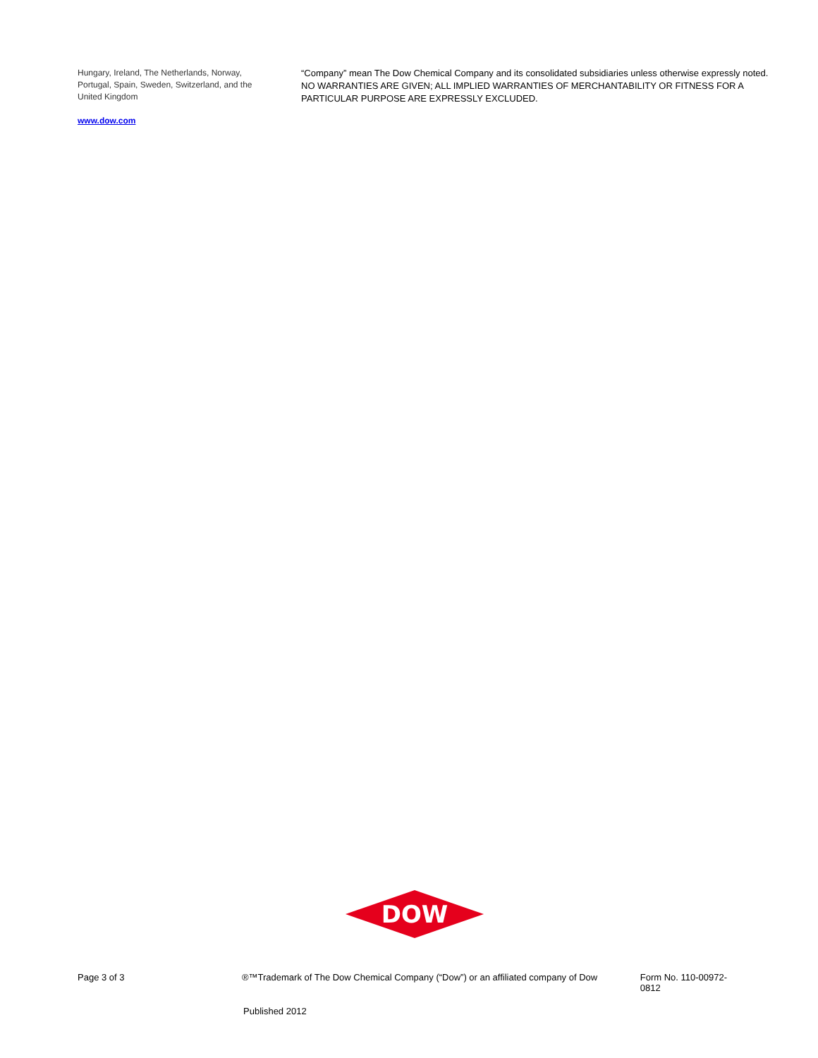Hungary, Ireland, The Netherlands, Norway, Portugal, Spain, Sweden, Switzerland, and the United Kingdom
www.dow.com
“Company” mean The Dow Chemical Company and its consolidated subsidiaries unless otherwise expressly noted. NO WARRANTIES ARE GIVEN; ALL IMPLIED WARRANTIES OF MERCHANTABILITY OR FITNESS FOR A PARTICULAR PURPOSE ARE EXPRESSLY EXCLUDED.
DOW
®
Page 3 of 3 ®™Trademark of The Dow Chemical Company (“Dow”) or an affiliated company of Dow Form No. 110-00972-0812
Published 2012